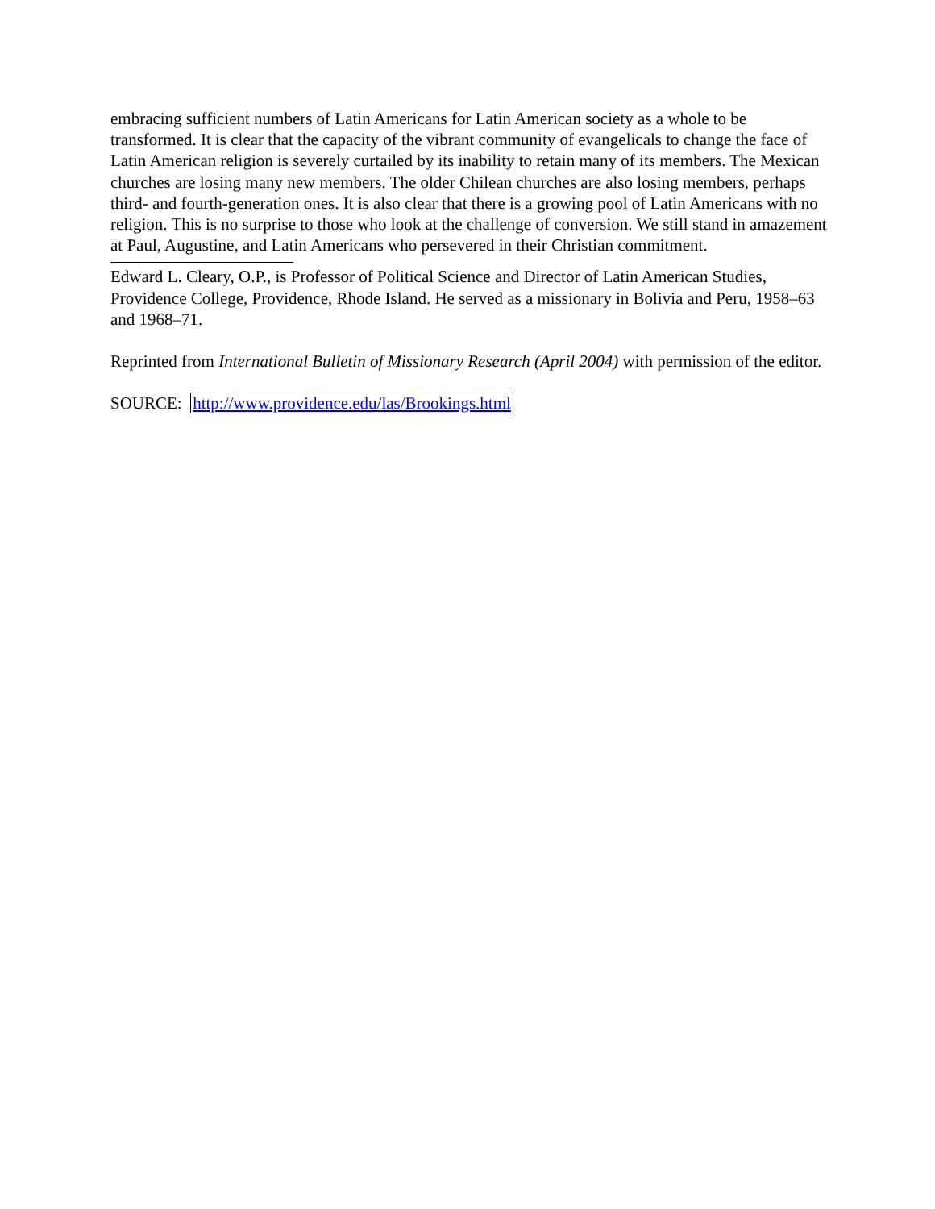embracing sufficient numbers of Latin Americans for Latin American society as a whole to be transformed. It is clear that the capacity of the vibrant community of evangelicals to change the face of Latin American religion is severely curtailed by its inability to retain many of its members. The Mexican churches are losing many new members. The older Chilean churches are also losing members, perhaps third- and fourth-generation ones. It is also clear that there is a growing pool of Latin Americans with no religion. This is no surprise to those who look at the challenge of conversion. We still stand in amazement at Paul, Augustine, and Latin Americans who persevered in their Christian commitment.
Edward L. Cleary, O.P., is Professor of Political Science and Director of Latin American Studies, Providence College, Providence, Rhode Island. He served as a missionary in Bolivia and Peru, 1958–63 and 1968–71.
Reprinted from International Bulletin of Missionary Research (April 2004) with permission of the editor.
SOURCE: http://www.providence.edu/las/Brookings.html